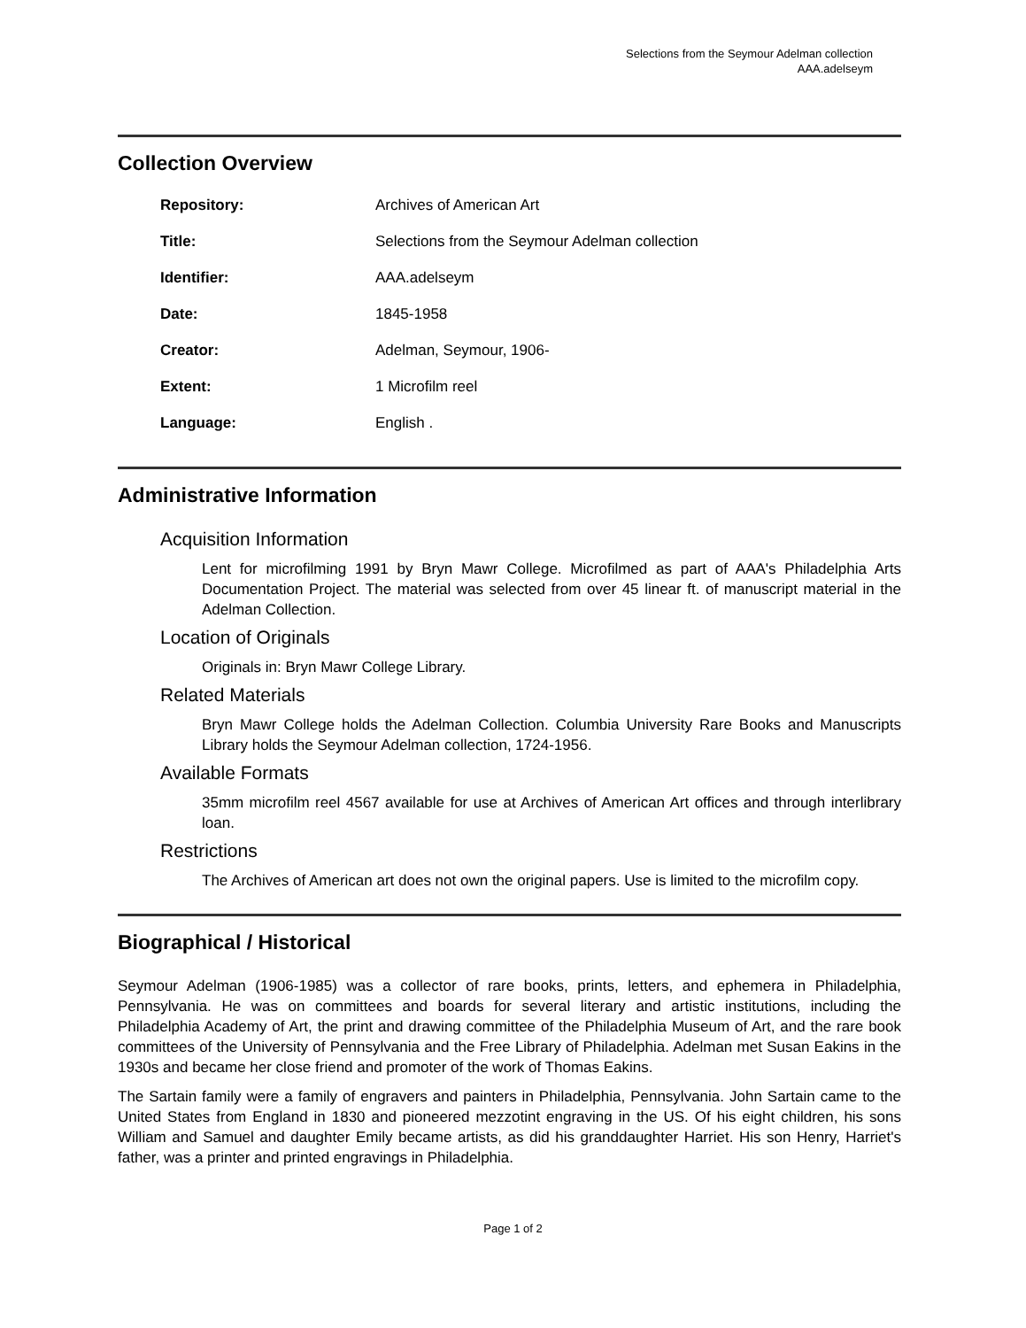Selections from the Seymour Adelman collection
AAA.adelseym
Collection Overview
| Repository: | Archives of American Art |
| Title: | Selections from the Seymour Adelman collection |
| Identifier: | AAA.adelseym |
| Date: | 1845-1958 |
| Creator: | Adelman, Seymour, 1906- |
| Extent: | 1 Microfilm reel |
| Language: | English . |
Administrative Information
Acquisition Information
Lent for microfilming 1991 by Bryn Mawr College. Microfilmed as part of AAA's Philadelphia Arts Documentation Project. The material was selected from over 45 linear ft. of manuscript material in the Adelman Collection.
Location of Originals
Originals in: Bryn Mawr College Library.
Related Materials
Bryn Mawr College holds the Adelman Collection. Columbia University Rare Books and Manuscripts Library holds the Seymour Adelman collection, 1724-1956.
Available Formats
35mm microfilm reel 4567 available for use at Archives of American Art offices and through interlibrary loan.
Restrictions
The Archives of American art does not own the original papers. Use is limited to the microfilm copy.
Biographical / Historical
Seymour Adelman (1906-1985) was a collector of rare books, prints, letters, and ephemera in Philadelphia, Pennsylvania. He was on committees and boards for several literary and artistic institutions, including the Philadelphia Academy of Art, the print and drawing committee of the Philadelphia Museum of Art, and the rare book committees of the University of Pennsylvania and the Free Library of Philadelphia. Adelman met Susan Eakins in the 1930s and became her close friend and promoter of the work of Thomas Eakins.
The Sartain family were a family of engravers and painters in Philadelphia, Pennsylvania. John Sartain came to the United States from England in 1830 and pioneered mezzotint engraving in the US. Of his eight children, his sons William and Samuel and daughter Emily became artists, as did his granddaughter Harriet. His son Henry, Harriet's father, was a printer and printed engravings in Philadelphia.
Page 1 of 2